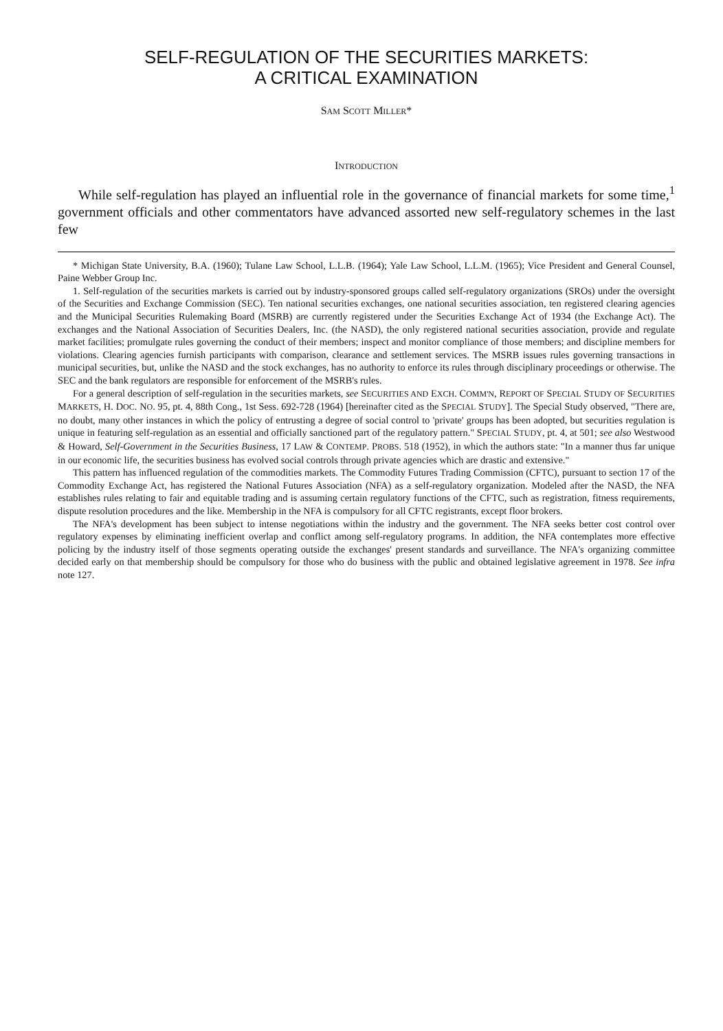SELF-REGULATION OF THE SECURITIES MARKETS:
A CRITICAL EXAMINATION
SAM SCOTT MILLER*
INTRODUCTION
While self-regulation has played an influential role in the governance of financial markets for some time,<sup>1</sup> government officials and other commentators have advanced assorted new self-regulatory schemes in the last few
* Michigan State University, B.A. (1960); Tulane Law School, L.L.B. (1964); Yale Law School, L.L.M. (1965); Vice President and General Counsel, Paine Webber Group Inc.
1. Self-regulation of the securities markets is carried out by industry-sponsored groups called self-regulatory organizations (SROs) under the oversight of the Securities and Exchange Commission (SEC). Ten national securities exchanges, one national securities association, ten registered clearing agencies and the Municipal Securities Rulemaking Board (MSRB) are currently registered under the Securities Exchange Act of 1934 (the Exchange Act). The exchanges and the National Association of Securities Dealers, Inc. (the NASD), the only registered national securities association, provide and regulate market facilities; promulgate rules governing the conduct of their members; inspect and monitor compliance of those members; and discipline members for violations. Clearing agencies furnish participants with comparison, clearance and settlement services. The MSRB issues rules governing transactions in municipal securities, but, unlike the NASD and the stock exchanges, has no authority to enforce its rules through disciplinary proceedings or otherwise. The SEC and the bank regulators are responsible for enforcement of the MSRB's rules.
For a general description of self-regulation in the securities markets, see SECURITIES AND EXCH. COMM'N, REPORT OF SPECIAL STUDY OF SECURITIES MARKETS, H. DOC. NO. 95, pt. 4, 88th Cong., 1st Sess. 692-728 (1964) [hereinafter cited as the SPECIAL STUDY]. The Special Study observed, "There are, no doubt, many other instances in which the policy of entrusting a degree of social control to 'private' groups has been adopted, but securities regulation is unique in featuring self-regulation as an essential and officially sanctioned part of the regulatory pattern." SPECIAL STUDY, pt. 4, at 501; see also Westwood & Howard, Self-Government in the Securities Business, 17 LAW & CONTEMP. PROBS. 518 (1952), in which the authors state: "In a manner thus far unique in our economic life, the securities business has evolved social controls through private agencies which are drastic and extensive."
This pattern has influenced regulation of the commodities markets. The Commodity Futures Trading Commission (CFTC), pursuant to section 17 of the Commodity Exchange Act, has registered the National Futures Association (NFA) as a self-regulatory organization. Modeled after the NASD, the NFA establishes rules relating to fair and equitable trading and is assuming certain regulatory functions of the CFTC, such as registration, fitness requirements, dispute resolution procedures and the like. Membership in the NFA is compulsory for all CFTC registrants, except floor brokers.
The NFA's development has been subject to intense negotiations within the industry and the government. The NFA seeks better cost control over regulatory expenses by eliminating inefficient overlap and conflict among self-regulatory programs. In addition, the NFA contemplates more effective policing by the industry itself of those segments operating outside the exchanges' present standards and surveillance. The NFA's organizing committee decided early on that membership should be compulsory for those who do business with the public and obtained legislative agreement in 1978. See infra note 127.